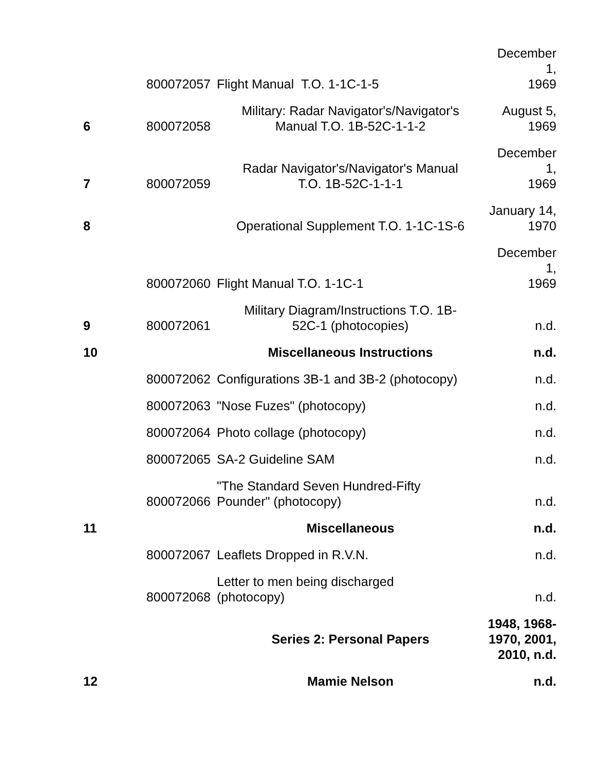| | 800072057 | Flight Manual T.O. 1-1C-1-5 | December 1, 1969 |
| 6 | 800072058 | Military: Radar Navigator's/Navigator's Manual T.O. 1B-52C-1-1-2 | August 5, 1969 |
| 7 | 800072059 | Radar Navigator's/Navigator's Manual T.O. 1B-52C-1-1-1 | December 1, 1969 |
| 8 | | Operational Supplement T.O. 1-1C-1S-6 | January 14, 1970 |
| | 800072060 | Flight Manual T.O. 1-1C-1 | December 1, 1969 |
| 9 | 800072061 | Military Diagram/Instructions T.O. 1B- 52C-1 (photocopies) | n.d. |
| 10 | | Miscellaneous Instructions | n.d. |
| | 800072062 | Configurations 3B-1 and 3B-2 (photocopy) | n.d. |
| | 800072063 | "Nose Fuzes" (photocopy) | n.d. |
| | 800072064 | Photo collage (photocopy) | n.d. |
| | 800072065 | SA-2 Guideline SAM | n.d. |
| | 800072066 | "The Standard Seven Hundred-Fifty Pounder" (photocopy) | n.d. |
| 11 | | Miscellaneous | n.d. |
| | 800072067 | Leaflets Dropped in R.V.N. | n.d. |
| | 800072068 | Letter to men being discharged (photocopy) | n.d. |
| | | Series 2: Personal Papers | 1948, 1968- 1970, 2001, 2010, n.d. |
| 12 | | Mamie Nelson | n.d. |